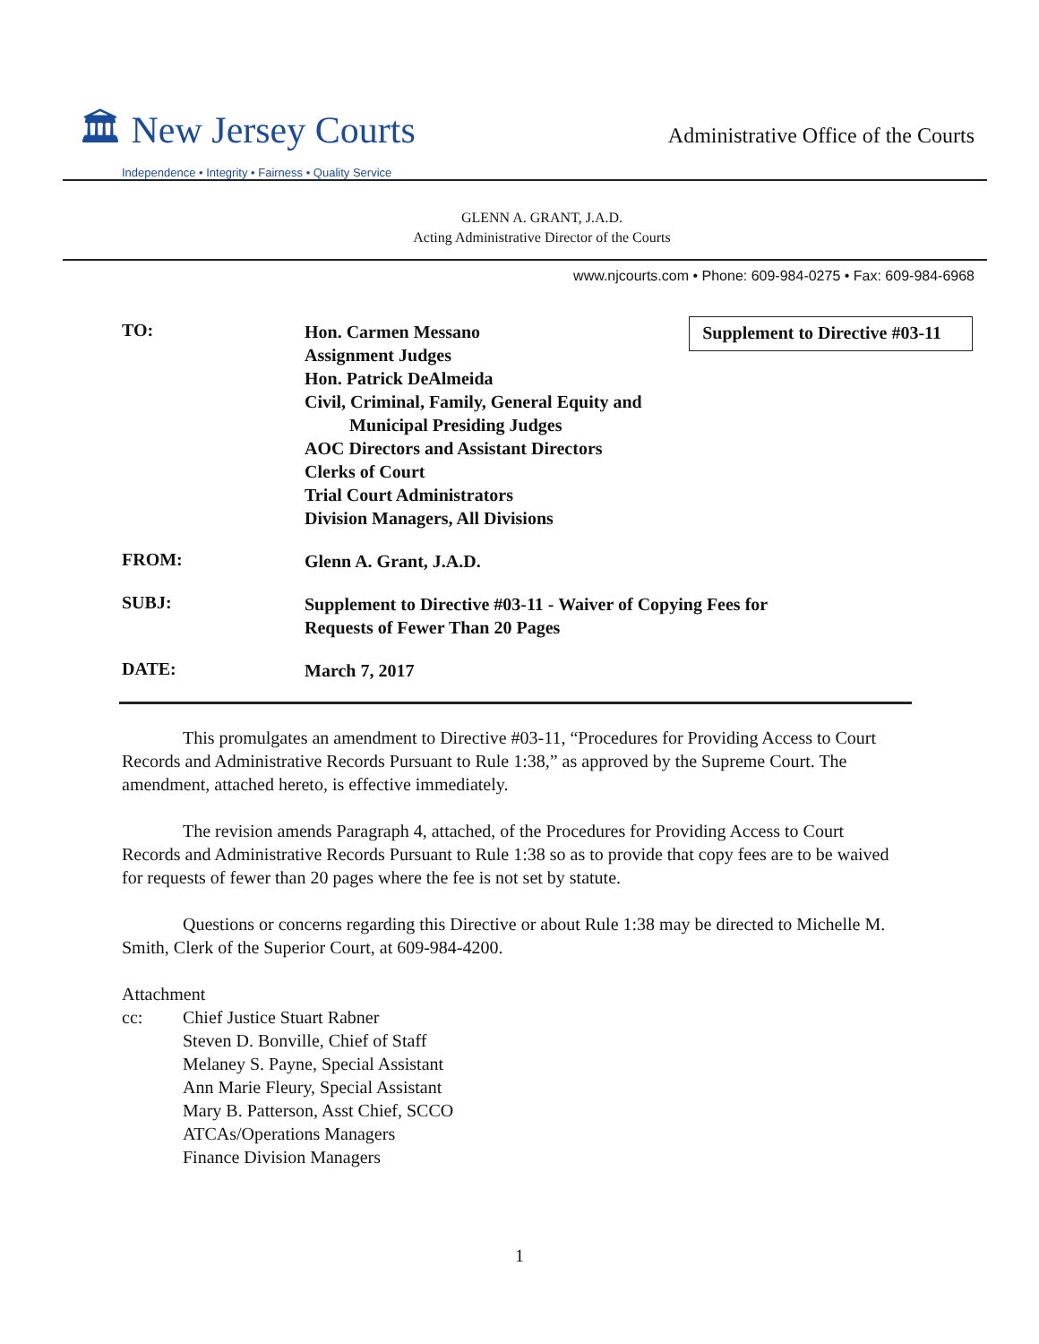🏛 New Jersey Courts
Independence • Integrity • Fairness • Quality Service
Administrative Office of the Courts
GLENN A. GRANT, J.A.D.
Acting Administrative Director of the Courts
www.njcourts.com • Phone: 609-984-0275 • Fax: 609-984-6968
Supplement to Directive #03-11
TO:
Hon. Carmen Messano
Assignment Judges
Hon. Patrick DeAlmeida
Civil, Criminal, Family, General Equity and
Municipal Presiding Judges
AOC Directors and Assistant Directors
Clerks of Court
Trial Court Administrators
Division Managers, All Divisions
FROM:
Glenn A. Grant, J.A.D.
SUBJ:
Supplement to Directive #03-11 - Waiver of Copying Fees for
Requests of Fewer Than 20 Pages
DATE:
March 7, 2017
This promulgates an amendment to Directive #03-11, “Procedures for Providing Access to Court Records and Administrative Records Pursuant to Rule 1:38,” as approved by the Supreme Court. The amendment, attached hereto, is effective immediately.
The revision amends Paragraph 4, attached, of the Procedures for Providing Access to Court Records and Administrative Records Pursuant to Rule 1:38 so as to provide that copy fees are to be waived for requests of fewer than 20 pages where the fee is not set by statute.
Questions or concerns regarding this Directive or about Rule 1:38 may be directed to Michelle M. Smith, Clerk of the Superior Court, at 609-984-4200.
Attachment
cc: Chief Justice Stuart Rabner
Steven D. Bonville, Chief of Staff
Melaney S. Payne, Special Assistant
Ann Marie Fleury, Special Assistant
Mary B. Patterson, Asst Chief, SCCO
ATCAs/Operations Managers
Finance Division Managers
1